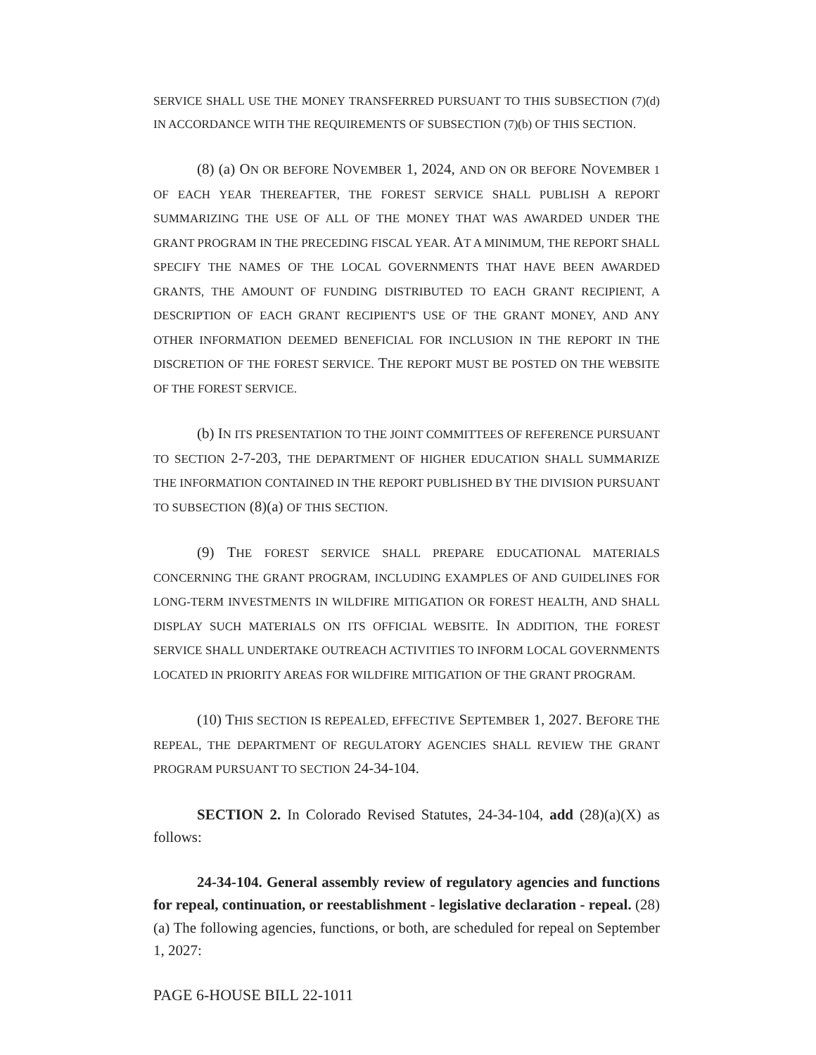SERVICE SHALL USE THE MONEY TRANSFERRED PURSUANT TO THIS SUBSECTION (7)(d) IN ACCORDANCE WITH THE REQUIREMENTS OF SUBSECTION (7)(b) OF THIS SECTION.
(8) (a) O N OR BEFORE NOVEMBER 1, 2024, AND ON OR BEFORE NOVEMBER 1 OF EACH YEAR THEREAFTER, THE FOREST SERVICE SHALL PUBLISH A REPORT SUMMARIZING THE USE OF ALL OF THE MONEY THAT WAS AWARDED UNDER THE GRANT PROGRAM IN THE PRECEDING FISCAL YEAR. AT A MINIMUM, THE REPORT SHALL SPECIFY THE NAMES OF THE LOCAL GOVERNMENTS THAT HAVE BEEN AWARDED GRANTS, THE AMOUNT OF FUNDING DISTRIBUTED TO EACH GRANT RECIPIENT, A DESCRIPTION OF EACH GRANT RECIPIENT'S USE OF THE GRANT MONEY, AND ANY OTHER INFORMATION DEEMED BENEFICIAL FOR INCLUSION IN THE REPORT IN THE DISCRETION OF THE FOREST SERVICE. THE REPORT MUST BE POSTED ON THE WEBSITE OF THE FOREST SERVICE.
(b) IN ITS PRESENTATION TO THE JOINT COMMITTEES OF REFERENCE PURSUANT TO SECTION 2-7-203, THE DEPARTMENT OF HIGHER EDUCATION SHALL SUMMARIZE THE INFORMATION CONTAINED IN THE REPORT PUBLISHED BY THE DIVISION PURSUANT TO SUBSECTION (8)(a) OF THIS SECTION.
(9) THE FOREST SERVICE SHALL PREPARE EDUCATIONAL MATERIALS CONCERNING THE GRANT PROGRAM, INCLUDING EXAMPLES OF AND GUIDELINES FOR LONG-TERM INVESTMENTS IN WILDFIRE MITIGATION OR FOREST HEALTH, AND SHALL DISPLAY SUCH MATERIALS ON ITS OFFICIAL WEBSITE. IN ADDITION, THE FOREST SERVICE SHALL UNDERTAKE OUTREACH ACTIVITIES TO INFORM LOCAL GOVERNMENTS LOCATED IN PRIORITY AREAS FOR WILDFIRE MITIGATION OF THE GRANT PROGRAM.
(10) THIS SECTION IS REPEALED, EFFECTIVE SEPTEMBER 1, 2027. BEFORE THE REPEAL, THE DEPARTMENT OF REGULATORY AGENCIES SHALL REVIEW THE GRANT PROGRAM PURSUANT TO SECTION 24-34-104.
SECTION 2. In Colorado Revised Statutes, 24-34-104, add (28)(a)(X) as follows:
24-34-104. General assembly review of regulatory agencies and functions for repeal, continuation, or reestablishment - legislative declaration - repeal. (28) (a) The following agencies, functions, or both, are scheduled for repeal on September 1, 2027:
PAGE 6-HOUSE BILL 22-1011